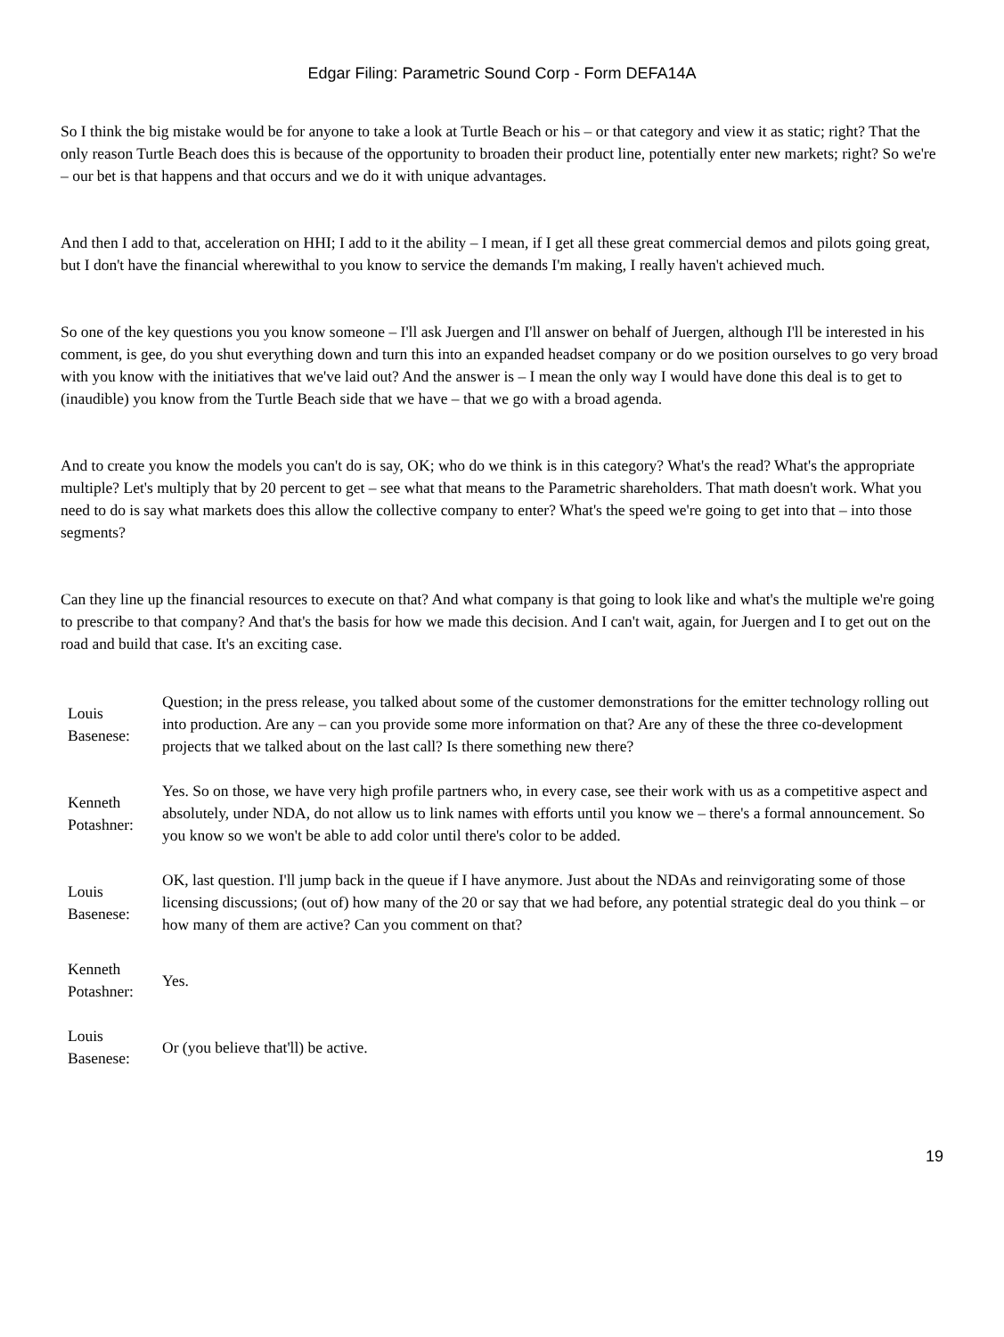Edgar Filing: Parametric Sound Corp - Form DEFA14A
So I think the big mistake would be for anyone to take a look at Turtle Beach or his – or that category and view it as static; right? That the only reason Turtle Beach does this is because of the opportunity to broaden their product line, potentially enter new markets; right? So we're – our bet is that happens and that occurs and we do it with unique advantages.
And then I add to that, acceleration on HHI; I add to it the ability – I mean, if I get all these great commercial demos and pilots going great, but I don't have the financial wherewithal to you know to service the demands I'm making, I really haven't achieved much.
So one of the key questions you you know someone – I'll ask Juergen and I'll answer on behalf of Juergen, although I'll be interested in his comment, is gee, do you shut everything down and turn this into an expanded headset company or do we position ourselves to go very broad with you know with the initiatives that we've laid out? And the answer is – I mean the only way I would have done this deal is to get to (inaudible) you know from the Turtle Beach side that we have – that we go with a broad agenda.
And to create you know the models you can't do is say, OK; who do we think is in this category? What's the read? What's the appropriate multiple? Let's multiply that by 20 percent to get – see what that means to the Parametric shareholders. That math doesn't work. What you need to do is say what markets does this allow the collective company to enter? What's the speed we're going to get into that – into those segments?
Can they line up the financial resources to execute on that? And what company is that going to look like and what's the multiple we're going to prescribe to that company? And that's the basis for how we made this decision. And I can't wait, again, for Juergen and I to get out on the road and build that case. It's an exciting case.
| Louis Basenese: | Question; in the press release, you talked about some of the customer demonstrations for the emitter technology rolling out into production. Are any – can you provide some more information on that? Are any of these the three co-development projects that we talked about on the last call? Is there something new there? |
| Kenneth Potashner: | Yes. So on those, we have very high profile partners who, in every case, see their work with us as a competitive aspect and absolutely, under NDA, do not allow us to link names with efforts until you know we – there's a formal announcement. So you know so we won't be able to add color until there's color to be added. |
| Louis Basenese: | OK, last question. I'll jump back in the queue if I have anymore. Just about the NDAs and reinvigorating some of those licensing discussions; (out of) how many of the 20 or say that we had before, any potential strategic deal do you think – or how many of them are active? Can you comment on that? |
| Kenneth Potashner: | Yes. |
| Louis Basenese: | Or (you believe that'll) be active. |
19